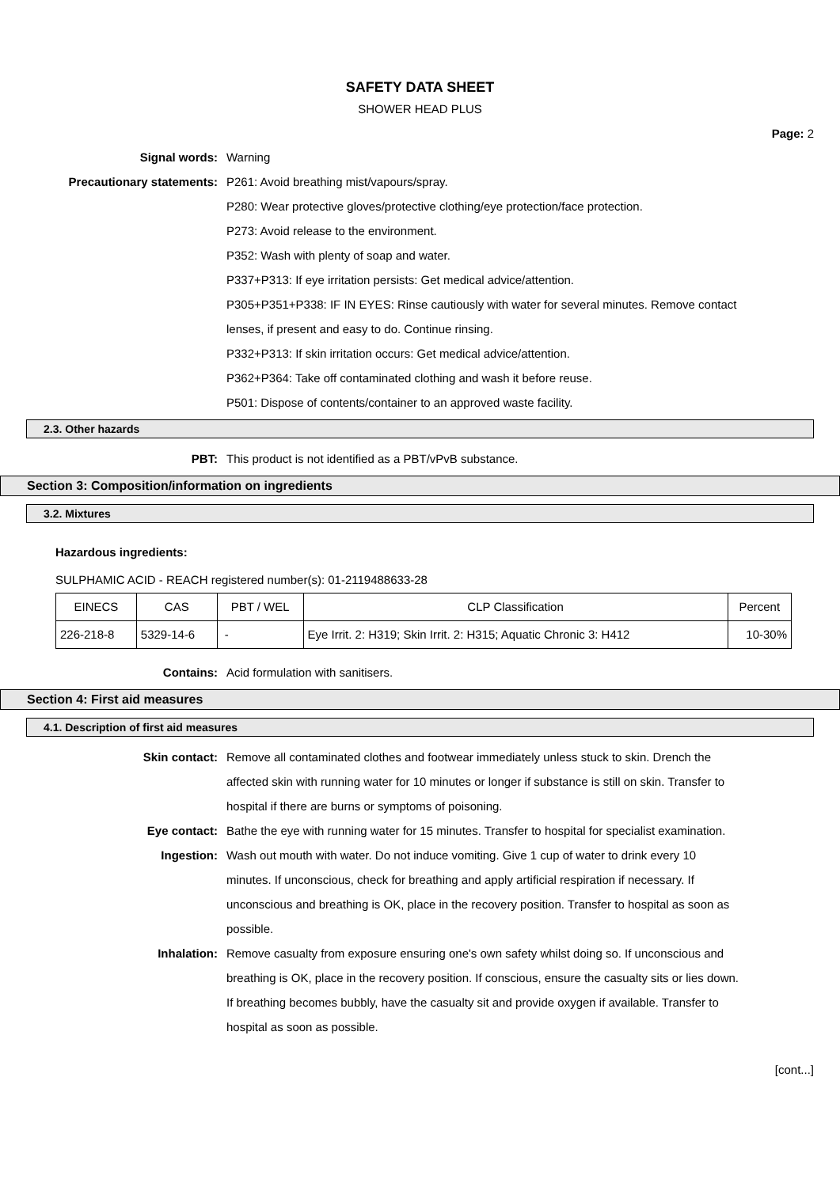SAFETY DATA SHEET
SHOWER HEAD PLUS
Page: 2
Signal words: Warning
Precautionary statements: P261: Avoid breathing mist/vapours/spray.
P280: Wear protective gloves/protective clothing/eye protection/face protection.
P273: Avoid release to the environment.
P352: Wash with plenty of soap and water.
P337+P313: If eye irritation persists: Get medical advice/attention.
P305+P351+P338: IF IN EYES: Rinse cautiously with water for several minutes. Remove contact lenses, if present and easy to do. Continue rinsing.
P332+P313: If skin irritation occurs: Get medical advice/attention.
P362+P364: Take off contaminated clothing and wash it before reuse.
P501: Dispose of contents/container to an approved waste facility.
2.3. Other hazards
PBT: This product is not identified as a PBT/vPvB substance.
Section 3: Composition/information on ingredients
3.2. Mixtures
Hazardous ingredients:
SULPHAMIC ACID - REACH registered number(s): 01-2119488633-28
| EINECS | CAS | PBT / WEL | CLP Classification | Percent |
| --- | --- | --- | --- | --- |
| 226-218-8 | 5329-14-6 | - | Eye Irrit. 2: H319; Skin Irrit. 2: H315; Aquatic Chronic 3: H412 | 10-30% |
Contains: Acid formulation with sanitisers.
Section 4: First aid measures
4.1. Description of first aid measures
Skin contact: Remove all contaminated clothes and footwear immediately unless stuck to skin. Drench the affected skin with running water for 10 minutes or longer if substance is still on skin. Transfer to hospital if there are burns or symptoms of poisoning.
Eye contact: Bathe the eye with running water for 15 minutes. Transfer to hospital for specialist examination.
Ingestion: Wash out mouth with water. Do not induce vomiting. Give 1 cup of water to drink every 10 minutes. If unconscious, check for breathing and apply artificial respiration if necessary. If unconscious and breathing is OK, place in the recovery position. Transfer to hospital as soon as possible.
Inhalation: Remove casualty from exposure ensuring one's own safety whilst doing so. If unconscious and breathing is OK, place in the recovery position. If conscious, ensure the casualty sits or lies down. If breathing becomes bubbly, have the casualty sit and provide oxygen if available. Transfer to hospital as soon as possible.
[cont...]